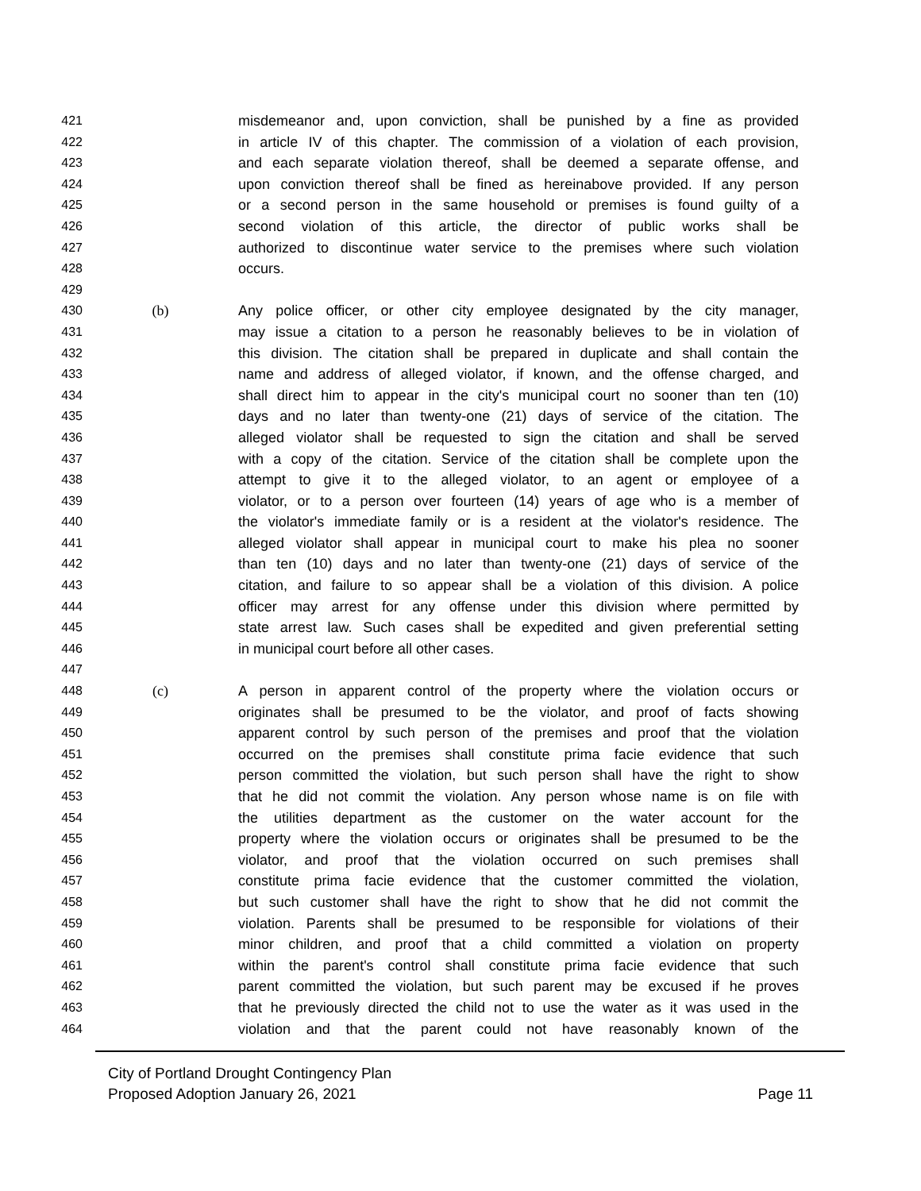421 misdemeanor and, upon conviction, shall be punished by a fine as provided
422 in article IV of this chapter. The commission of a violation of each provision,
423 and each separate violation thereof, shall be deemed a separate offense, and
424 upon conviction thereof shall be fined as hereinabove provided. If any person
425 or a second person in the same household or premises is found guilty of a
426 second violation of this article, the director of public works shall be
427 authorized to discontinue water service to the premises where such violation
428 occurs.
429
430 (b) Any police officer, or other city employee designated by the city manager,
431 may issue a citation to a person he reasonably believes to be in violation of
432 this division. The citation shall be prepared in duplicate and shall contain the
433 name and address of alleged violator, if known, and the offense charged, and
434 shall direct him to appear in the city's municipal court no sooner than ten (10)
435 days and no later than twenty-one (21) days of service of the citation. The
436 alleged violator shall be requested to sign the citation and shall be served
437 with a copy of the citation. Service of the citation shall be complete upon the
438 attempt to give it to the alleged violator, to an agent or employee of a
439 violator, or to a person over fourteen (14) years of age who is a member of
440 the violator's immediate family or is a resident at the violator's residence. The
441 alleged violator shall appear in municipal court to make his plea no sooner
442 than ten (10) days and no later than twenty-one (21) days of service of the
443 citation, and failure to so appear shall be a violation of this division. A police
444 officer may arrest for any offense under this division where permitted by
445 state arrest law. Such cases shall be expedited and given preferential setting
446 in municipal court before all other cases.
447
448 (c) A person in apparent control of the property where the violation occurs or
449 originates shall be presumed to be the violator, and proof of facts showing
450 apparent control by such person of the premises and proof that the violation
451 occurred on the premises shall constitute prima facie evidence that such
452 person committed the violation, but such person shall have the right to show
453 that he did not commit the violation. Any person whose name is on file with
454 the utilities department as the customer on the water account for the
455 property where the violation occurs or originates shall be presumed to be the
456 violator, and proof that the violation occurred on such premises shall
457 constitute prima facie evidence that the customer committed the violation,
458 but such customer shall have the right to show that he did not commit the
459 violation. Parents shall be presumed to be responsible for violations of their
460 minor children, and proof that a child committed a violation on property
461 within the parent's control shall constitute prima facie evidence that such
462 parent committed the violation, but such parent may be excused if he proves
463 that he previously directed the child not to use the water as it was used in the
464 violation and that the parent could not have reasonably known of the
City of Portland Drought Contingency Plan
Proposed Adoption January 26, 2021
Page 11